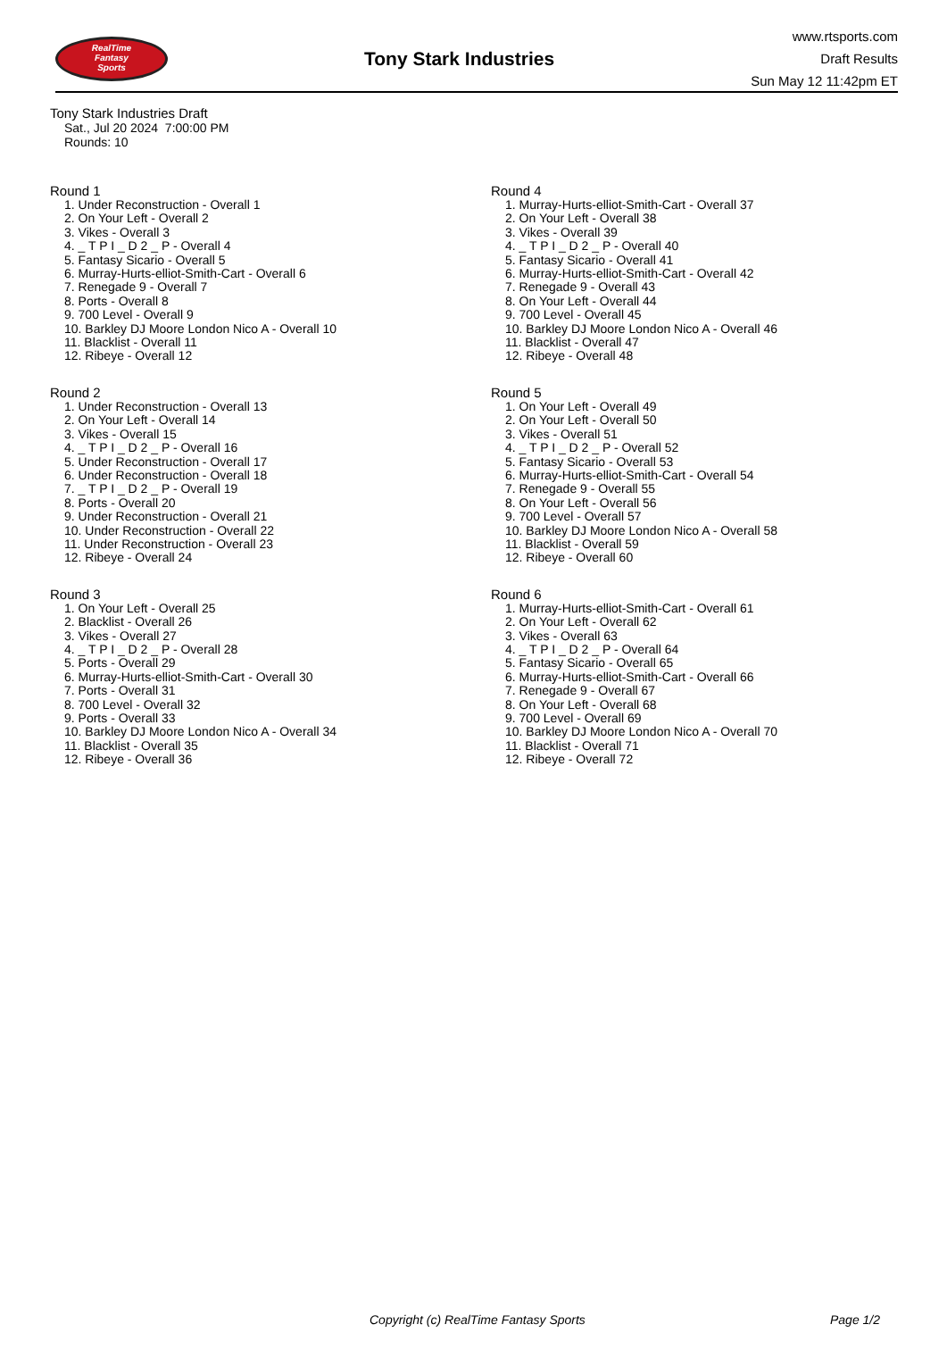RealTime
Fantasy
Sports
Tony Stark Industries
www.rtsports.com
Draft Results
Sun May 12 11:42pm ET
Tony Stark Industries Draft
Sat., Jul 20 2024 7:00:00 PM
Rounds: 10
Round 1
1. Under Reconstruction - Overall 1
2. On Your Left - Overall 2
3. Vikes - Overall 3
4. _ T P I _ D 2 _ P - Overall 4
5. Fantasy Sicario - Overall 5
6. Murray-Hurts-elliot-Smith-Cart - Overall 6
7. Renegade 9 - Overall 7
8. Ports - Overall 8
9. 700 Level - Overall 9
10. Barkley DJ Moore London Nico A - Overall 10
11. Blacklist - Overall 11
12. Ribeye - Overall 12
Round 2
1. Under Reconstruction - Overall 13
2. On Your Left - Overall 14
3. Vikes - Overall 15
4. _ T P I _ D 2 _ P - Overall 16
5. Under Reconstruction - Overall 17
6. Under Reconstruction - Overall 18
7. _ T P I _ D 2 _ P - Overall 19
8. Ports - Overall 20
9. Under Reconstruction - Overall 21
10. Under Reconstruction - Overall 22
11. Under Reconstruction - Overall 23
12. Ribeye - Overall 24
Round 3
1. On Your Left - Overall 25
2. Blacklist - Overall 26
3. Vikes - Overall 27
4. _ T P I _ D 2 _ P - Overall 28
5. Ports - Overall 29
6. Murray-Hurts-elliot-Smith-Cart - Overall 30
7. Ports - Overall 31
8. 700 Level - Overall 32
9. Ports - Overall 33
10. Barkley DJ Moore London Nico A - Overall 34
11. Blacklist - Overall 35
12. Ribeye - Overall 36
Round 4
1. Murray-Hurts-elliot-Smith-Cart - Overall 37
2. On Your Left - Overall 38
3. Vikes - Overall 39
4. _ T P I _ D 2 _ P - Overall 40
5. Fantasy Sicario - Overall 41
6. Murray-Hurts-elliot-Smith-Cart - Overall 42
7. Renegade 9 - Overall 43
8. On Your Left - Overall 44
9. 700 Level - Overall 45
10. Barkley DJ Moore London Nico A - Overall 46
11. Blacklist - Overall 47
12. Ribeye - Overall 48
Round 5
1. On Your Left - Overall 49
2. On Your Left - Overall 50
3. Vikes - Overall 51
4. _ T P I _ D 2 _ P - Overall 52
5. Fantasy Sicario - Overall 53
6. Murray-Hurts-elliot-Smith-Cart - Overall 54
7. Renegade 9 - Overall 55
8. On Your Left - Overall 56
9. 700 Level - Overall 57
10. Barkley DJ Moore London Nico A - Overall 58
11. Blacklist - Overall 59
12. Ribeye - Overall 60
Round 6
1. Murray-Hurts-elliot-Smith-Cart - Overall 61
2. On Your Left - Overall 62
3. Vikes - Overall 63
4. _ T P I _ D 2 _ P - Overall 64
5. Fantasy Sicario - Overall 65
6. Murray-Hurts-elliot-Smith-Cart - Overall 66
7. Renegade 9 - Overall 67
8. On Your Left - Overall 68
9. 700 Level - Overall 69
10. Barkley DJ Moore London Nico A - Overall 70
11. Blacklist - Overall 71
12. Ribeye - Overall 72
Copyright (c) RealTime Fantasy Sports Page 1/2